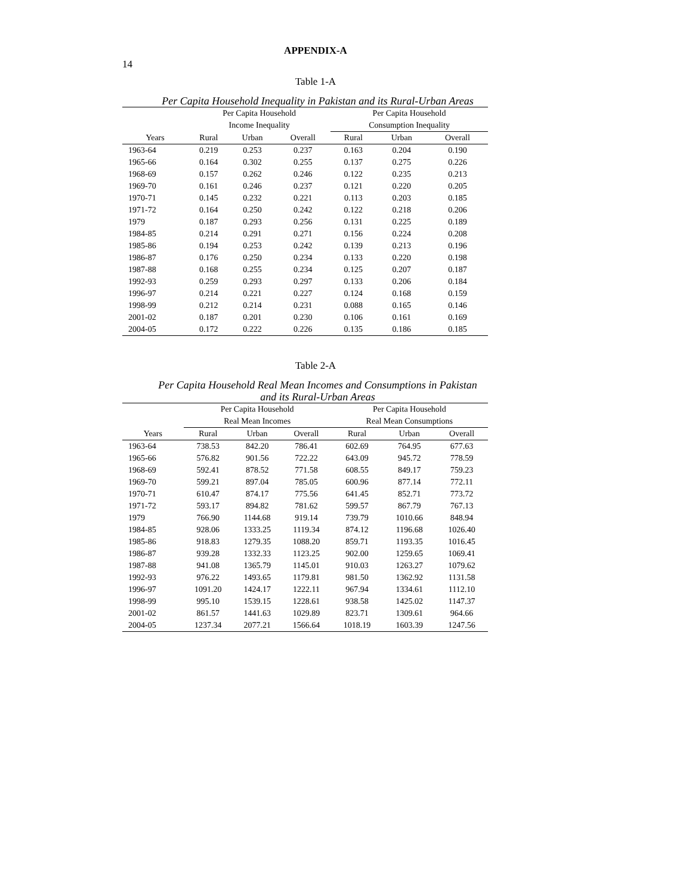14
APPENDIX-A
Table 1-A
Per Capita Household Inequality in Pakistan and its Rural-Urban Areas
| | Per Capita Household | | | Per Capita Household | | |
| --- | --- | --- | --- | --- | --- | --- |
| | Income Inequality | | | Consumption Inequality | | |
| Years | Rural | Urban | Overall | Rural | Urban | Overall |
| 1963-64 | 0.219 | 0.253 | 0.237 | 0.163 | 0.204 | 0.190 |
| 1965-66 | 0.164 | 0.302 | 0.255 | 0.137 | 0.275 | 0.226 |
| 1968-69 | 0.157 | 0.262 | 0.246 | 0.122 | 0.235 | 0.213 |
| 1969-70 | 0.161 | 0.246 | 0.237 | 0.121 | 0.220 | 0.205 |
| 1970-71 | 0.145 | 0.232 | 0.221 | 0.113 | 0.203 | 0.185 |
| 1971-72 | 0.164 | 0.250 | 0.242 | 0.122 | 0.218 | 0.206 |
| 1979 | 0.187 | 0.293 | 0.256 | 0.131 | 0.225 | 0.189 |
| 1984-85 | 0.214 | 0.291 | 0.271 | 0.156 | 0.224 | 0.208 |
| 1985-86 | 0.194 | 0.253 | 0.242 | 0.139 | 0.213 | 0.196 |
| 1986-87 | 0.176 | 0.250 | 0.234 | 0.133 | 0.220 | 0.198 |
| 1987-88 | 0.168 | 0.255 | 0.234 | 0.125 | 0.207 | 0.187 |
| 1992-93 | 0.259 | 0.293 | 0.297 | 0.133 | 0.206 | 0.184 |
| 1996-97 | 0.214 | 0.221 | 0.227 | 0.124 | 0.168 | 0.159 |
| 1998-99 | 0.212 | 0.214 | 0.231 | 0.088 | 0.165 | 0.146 |
| 2001-02 | 0.187 | 0.201 | 0.230 | 0.106 | 0.161 | 0.169 |
| 2004-05 | 0.172 | 0.222 | 0.226 | 0.135 | 0.186 | 0.185 |
Table 2-A
Per Capita Household Real Mean Incomes and Consumptions in Pakistan
and its Rural-Urban Areas
| | Per Capita Household | | | Per Capita Household | | |
| --- | --- | --- | --- | --- | --- | --- |
| | Real Mean Incomes | | | Real Mean Consumptions | | |
| Years | Rural | Urban | Overall | Rural | Urban | Overall |
| 1963-64 | 738.53 | 842.20 | 786.41 | 602.69 | 764.95 | 677.63 |
| 1965-66 | 576.82 | 901.56 | 722.22 | 643.09 | 945.72 | 778.59 |
| 1968-69 | 592.41 | 878.52 | 771.58 | 608.55 | 849.17 | 759.23 |
| 1969-70 | 599.21 | 897.04 | 785.05 | 600.96 | 877.14 | 772.11 |
| 1970-71 | 610.47 | 874.17 | 775.56 | 641.45 | 852.71 | 773.72 |
| 1971-72 | 593.17 | 894.82 | 781.62 | 599.57 | 867.79 | 767.13 |
| 1979 | 766.90 | 1144.68 | 919.14 | 739.79 | 1010.66 | 848.94 |
| 1984-85 | 928.06 | 1333.25 | 1119.34 | 874.12 | 1196.68 | 1026.40 |
| 1985-86 | 918.83 | 1279.35 | 1088.20 | 859.71 | 1193.35 | 1016.45 |
| 1986-87 | 939.28 | 1332.33 | 1123.25 | 902.00 | 1259.65 | 1069.41 |
| 1987-88 | 941.08 | 1365.79 | 1145.01 | 910.03 | 1263.27 | 1079.62 |
| 1992-93 | 976.22 | 1493.65 | 1179.81 | 981.50 | 1362.92 | 1131.58 |
| 1996-97 | 1091.20 | 1424.17 | 1222.11 | 967.94 | 1334.61 | 1112.10 |
| 1998-99 | 995.10 | 1539.15 | 1228.61 | 938.58 | 1425.02 | 1147.37 |
| 2001-02 | 861.57 | 1441.63 | 1029.89 | 823.71 | 1309.61 | 964.66 |
| 2004-05 | 1237.34 | 2077.21 | 1566.64 | 1018.19 | 1603.39 | 1247.56 |